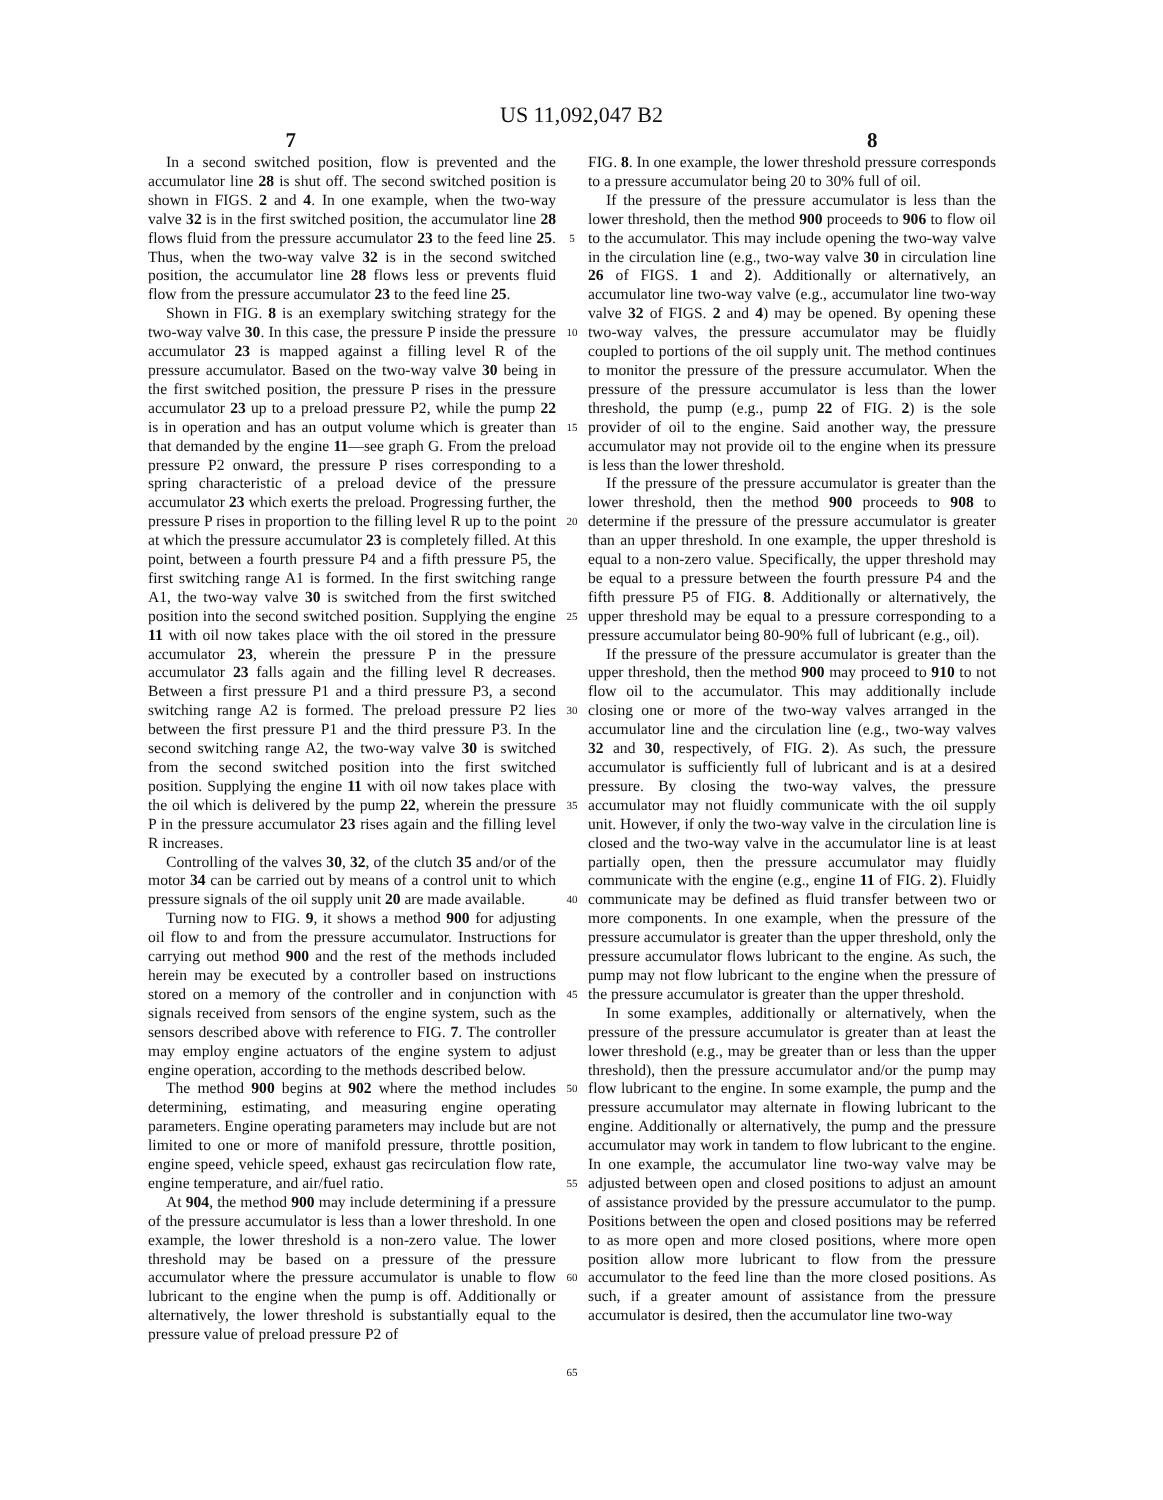US 11,092,047 B2
7 8
In a second switched position, flow is prevented and the accumulator line 28 is shut off. The second switched position is shown in FIGS. 2 and 4. In one example, when the two-way valve 32 is in the first switched position, the accumulator line 28 flows fluid from the pressure accumulator 23 to the feed line 25. Thus, when the two-way valve 32 is in the second switched position, the accumulator line 28 flows less or prevents fluid flow from the pressure accumulator 23 to the feed line 25.
Shown in FIG. 8 is an exemplary switching strategy for the two-way valve 30. In this case, the pressure P inside the pressure accumulator 23 is mapped against a filling level R of the pressure accumulator. Based on the two-way valve 30 being in the first switched position, the pressure P rises in the pressure accumulator 23 up to a preload pressure P2, while the pump 22 is in operation and has an output volume which is greater than that demanded by the engine 11—see graph G. From the preload pressure P2 onward, the pressure P rises corresponding to a spring characteristic of a preload device of the pressure accumulator 23 which exerts the preload. Progressing further, the pressure P rises in proportion to the filling level R up to the point at which the pressure accumulator 23 is completely filled. At this point, between a fourth pressure P4 and a fifth pressure P5, the first switching range A1 is formed. In the first switching range A1, the two-way valve 30 is switched from the first switched position into the second switched position. Supplying the engine 11 with oil now takes place with the oil stored in the pressure accumulator 23, wherein the pressure P in the pressure accumulator 23 falls again and the filling level R decreases. Between a first pressure P1 and a third pressure P3, a second switching range A2 is formed. The preload pressure P2 lies between the first pressure P1 and the third pressure P3. In the second switching range A2, the two-way valve 30 is switched from the second switched position into the first switched position. Supplying the engine 11 with oil now takes place with the oil which is delivered by the pump 22, wherein the pressure P in the pressure accumulator 23 rises again and the filling level R increases.
Controlling of the valves 30, 32, of the clutch 35 and/or of the motor 34 can be carried out by means of a control unit to which pressure signals of the oil supply unit 20 are made available.
Turning now to FIG. 9, it shows a method 900 for adjusting oil flow to and from the pressure accumulator. Instructions for carrying out method 900 and the rest of the methods included herein may be executed by a controller based on instructions stored on a memory of the controller and in conjunction with signals received from sensors of the engine system, such as the sensors described above with reference to FIG. 7. The controller may employ engine actuators of the engine system to adjust engine operation, according to the methods described below.
The method 900 begins at 902 where the method includes determining, estimating, and measuring engine operating parameters. Engine operating parameters may include but are not limited to one or more of manifold pressure, throttle position, engine speed, vehicle speed, exhaust gas recirculation flow rate, engine temperature, and air/fuel ratio.
At 904, the method 900 may include determining if a pressure of the pressure accumulator is less than a lower threshold. In one example, the lower threshold is a non-zero value. The lower threshold may be based on a pressure of the pressure accumulator where the pressure accumulator is unable to flow lubricant to the engine when the pump is off. Additionally or alternatively, the lower threshold is substantially equal to the pressure value of preload pressure P2 of
5
10
15
20
25
30
35
40
45
50
55
60
65
FIG. 8. In one example, the lower threshold pressure corresponds to a pressure accumulator being 20 to 30% full of oil.
If the pressure of the pressure accumulator is less than the lower threshold, then the method 900 proceeds to 906 to flow oil to the accumulator. This may include opening the two-way valve in the circulation line (e.g., two-way valve 30 in circulation line 26 of FIGS. 1 and 2). Additionally or alternatively, an accumulator line two-way valve (e.g., accumulator line two-way valve 32 of FIGS. 2 and 4) may be opened. By opening these two-way valves, the pressure accumulator may be fluidly coupled to portions of the oil supply unit. The method continues to monitor the pressure of the pressure accumulator. When the pressure of the pressure accumulator is less than the lower threshold, the pump (e.g., pump 22 of FIG. 2) is the sole provider of oil to the engine. Said another way, the pressure accumulator may not provide oil to the engine when its pressure is less than the lower threshold.
If the pressure of the pressure accumulator is greater than the lower threshold, then the method 900 proceeds to 908 to determine if the pressure of the pressure accumulator is greater than an upper threshold. In one example, the upper threshold is equal to a non-zero value. Specifically, the upper threshold may be equal to a pressure between the fourth pressure P4 and the fifth pressure P5 of FIG. 8. Additionally or alternatively, the upper threshold may be equal to a pressure corresponding to a pressure accumulator being 80-90% full of lubricant (e.g., oil).
If the pressure of the pressure accumulator is greater than the upper threshold, then the method 900 may proceed to 910 to not flow oil to the accumulator. This may additionally include closing one or more of the two-way valves arranged in the accumulator line and the circulation line (e.g., two-way valves 32 and 30, respectively, of FIG. 2). As such, the pressure accumulator is sufficiently full of lubricant and is at a desired pressure. By closing the two-way valves, the pressure accumulator may not fluidly communicate with the oil supply unit. However, if only the two-way valve in the circulation line is closed and the two-way valve in the accumulator line is at least partially open, then the pressure accumulator may fluidly communicate with the engine (e.g., engine 11 of FIG. 2). Fluidly communicate may be defined as fluid transfer between two or more components. In one example, when the pressure of the pressure accumulator is greater than the upper threshold, only the pressure accumulator flows lubricant to the engine. As such, the pump may not flow lubricant to the engine when the pressure of the pressure accumulator is greater than the upper threshold.
In some examples, additionally or alternatively, when the pressure of the pressure accumulator is greater than at least the lower threshold (e.g., may be greater than or less than the upper threshold), then the pressure accumulator and/or the pump may flow lubricant to the engine. In some example, the pump and the pressure accumulator may alternate in flowing lubricant to the engine. Additionally or alternatively, the pump and the pressure accumulator may work in tandem to flow lubricant to the engine. In one example, the accumulator line two-way valve may be adjusted between open and closed positions to adjust an amount of assistance provided by the pressure accumulator to the pump. Positions between the open and closed positions may be referred to as more open and more closed positions, where more open position allow more lubricant to flow from the pressure accumulator to the feed line than the more closed positions. As such, if a greater amount of assistance from the pressure accumulator is desired, then the accumulator line two-way